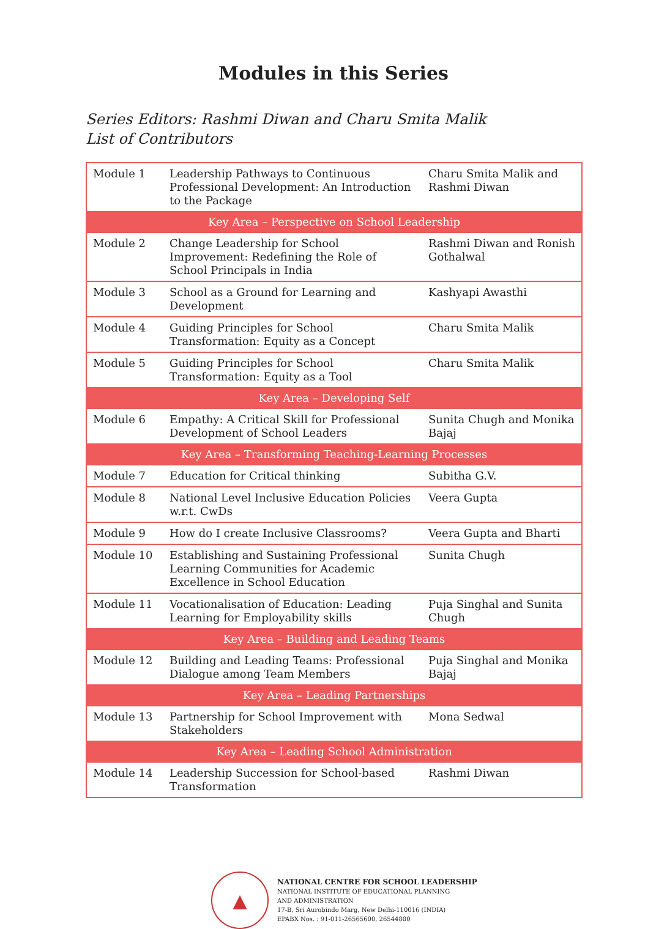Modules in this Series
Series Editors: Rashmi Diwan and Charu Smita Malik
List of Contributors
| Module 1 | Leadership Pathways to Continuous Professional Development: An Introduction to the Package | Charu Smita Malik and Rashmi Diwan |
| Key Area – Perspective on School Leadership | | |
| Module 2 | Change Leadership for School Improvement: Redefining the Role of School Principals in India | Rashmi Diwan and Ronish Gothalwal |
| Module 3 | School as a Ground for Learning and Development | Kashyapi Awasthi |
| Module 4 | Guiding Principles for School Transformation: Equity as a Concept | Charu Smita Malik |
| Module 5 | Guiding Principles for School Transformation: Equity as a Tool | Charu Smita Malik |
| Key Area – Developing Self | | |
| Module 6 | Empathy: A Critical Skill for Professional Development of School Leaders | Sunita Chugh and Monika Bajaj |
| Key Area – Transforming Teaching-Learning Processes | | |
| Module 7 | Education for Critical thinking | Subitha G.V. |
| Module 8 | National Level Inclusive Education Policies w.r.t. CwDs | Veera Gupta |
| Module 9 | How do I create Inclusive Classrooms? | Veera Gupta and Bharti |
| Module 10 | Establishing and Sustaining Professional Learning Communities for Academic Excellence in School Education | Sunita Chugh |
| Module 11 | Vocationalisation of Education: Leading Learning for Employability skills | Puja Singhal and Sunita Chugh |
| Key Area – Building and Leading Teams | | |
| Module 12 | Building and Leading Teams: Professional Dialogue among Team Members | Puja Singhal and Monika Bajaj |
| Key Area – Leading Partnerships | | |
| Module 13 | Partnership for School Improvement with Stakeholders | Mona Sedwal |
| Key Area – Leading School Administration | | |
| Module 14 | Leadership Succession for School-based Transformation | Rashmi Diwan |
▲
NATIONAL CENTRE FOR SCHOOL LEADERSHIP
NATIONAL INSTITUTE OF EDUCATIONAL PLANNING
AND ADMINISTRATION
17-B, Sri Aurobindo Marg, New Delhi-110016 (INDIA)
EPABX Nos. : 91-011-26565600, 26544800